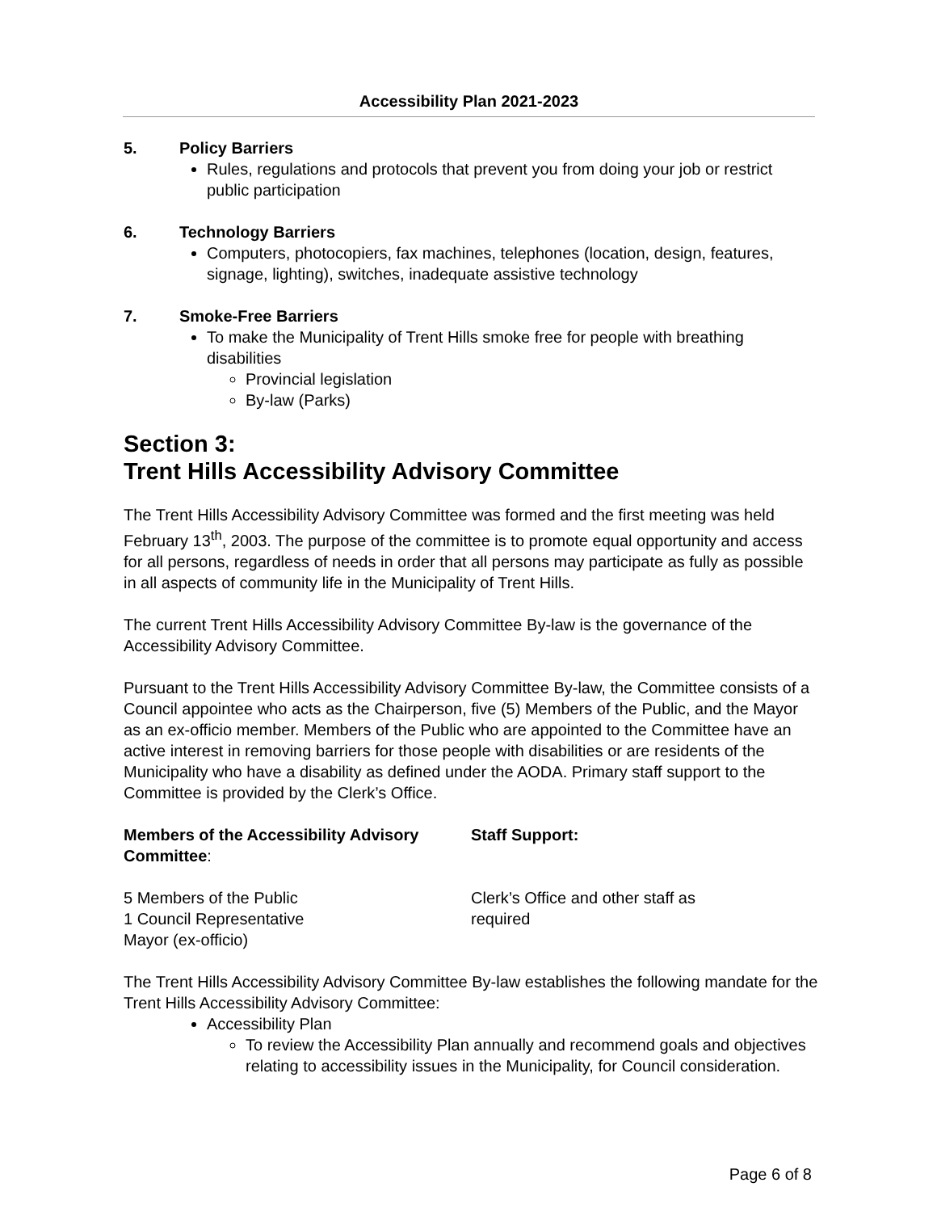Accessibility Plan 2021-2023
5. Policy Barriers
Rules, regulations and protocols that prevent you from doing your job or restrict public participation
6. Technology Barriers
Computers, photocopiers, fax machines, telephones (location, design, features, signage, lighting), switches, inadequate assistive technology
7. Smoke-Free Barriers
To make the Municipality of Trent Hills smoke free for people with breathing disabilities
Provincial legislation
By-law (Parks)
Section 3:
Trent Hills Accessibility Advisory Committee
The Trent Hills Accessibility Advisory Committee was formed and the first meeting was held February 13<sup>th</sup>, 2003. The purpose of the committee is to promote equal opportunity and access for all persons, regardless of needs in order that all persons may participate as fully as possible in all aspects of community life in the Municipality of Trent Hills.
The current Trent Hills Accessibility Advisory Committee By-law is the governance of the Accessibility Advisory Committee.
Pursuant to the Trent Hills Accessibility Advisory Committee By-law, the Committee consists of a Council appointee who acts as the Chairperson, five (5) Members of the Public, and the Mayor as an ex-officio member. Members of the Public who are appointed to the Committee have an active interest in removing barriers for those people with disabilities or are residents of the Municipality who have a disability as defined under the AODA. Primary staff support to the Committee is provided by the Clerk’s Office.
Members of the Accessibility Advisory Committee:
Staff Support:
5 Members of the Public
1 Council Representative
Mayor (ex-officio)
Clerk’s Office and other staff as
required
The Trent Hills Accessibility Advisory Committee By-law establishes the following mandate for the Trent Hills Accessibility Advisory Committee:
Accessibility Plan
To review the Accessibility Plan annually and recommend goals and objectives relating to accessibility issues in the Municipality, for Council consideration.
Page 6 of 8